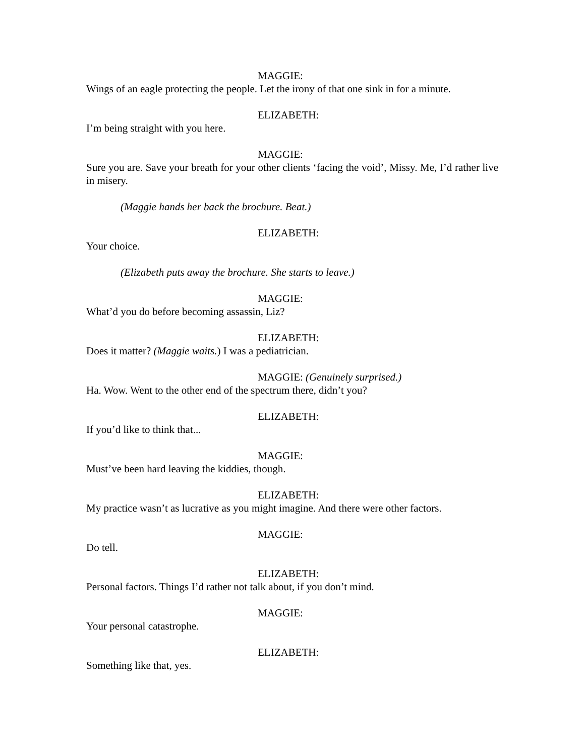MAGGIE:
Wings of an eagle protecting the people. Let the irony of that one sink in for a minute.
ELIZABETH:
I’m being straight with you here.
MAGGIE:
Sure you are. Save your breath for your other clients ‘facing the void’, Missy. Me, I’d rather live in misery.
(Maggie hands her back the brochure. Beat.)
ELIZABETH:
Your choice.
(Elizabeth puts away the brochure. She starts to leave.)
MAGGIE:
What’d you do before becoming assassin, Liz?
ELIZABETH:
Does it matter? (Maggie waits.) I was a pediatrician.
MAGGIE: (Genuinely surprised.)
Ha. Wow. Went to the other end of the spectrum there, didn’t you?
ELIZABETH:
If you’d like to think that...
MAGGIE:
Must’ve been hard leaving the kiddies, though.
ELIZABETH:
My practice wasn’t as lucrative as you might imagine. And there were other factors.
MAGGIE:
Do tell.
ELIZABETH:
Personal factors. Things I’d rather not talk about, if you don’t mind.
MAGGIE:
Your personal catastrophe.
ELIZABETH:
Something like that, yes.